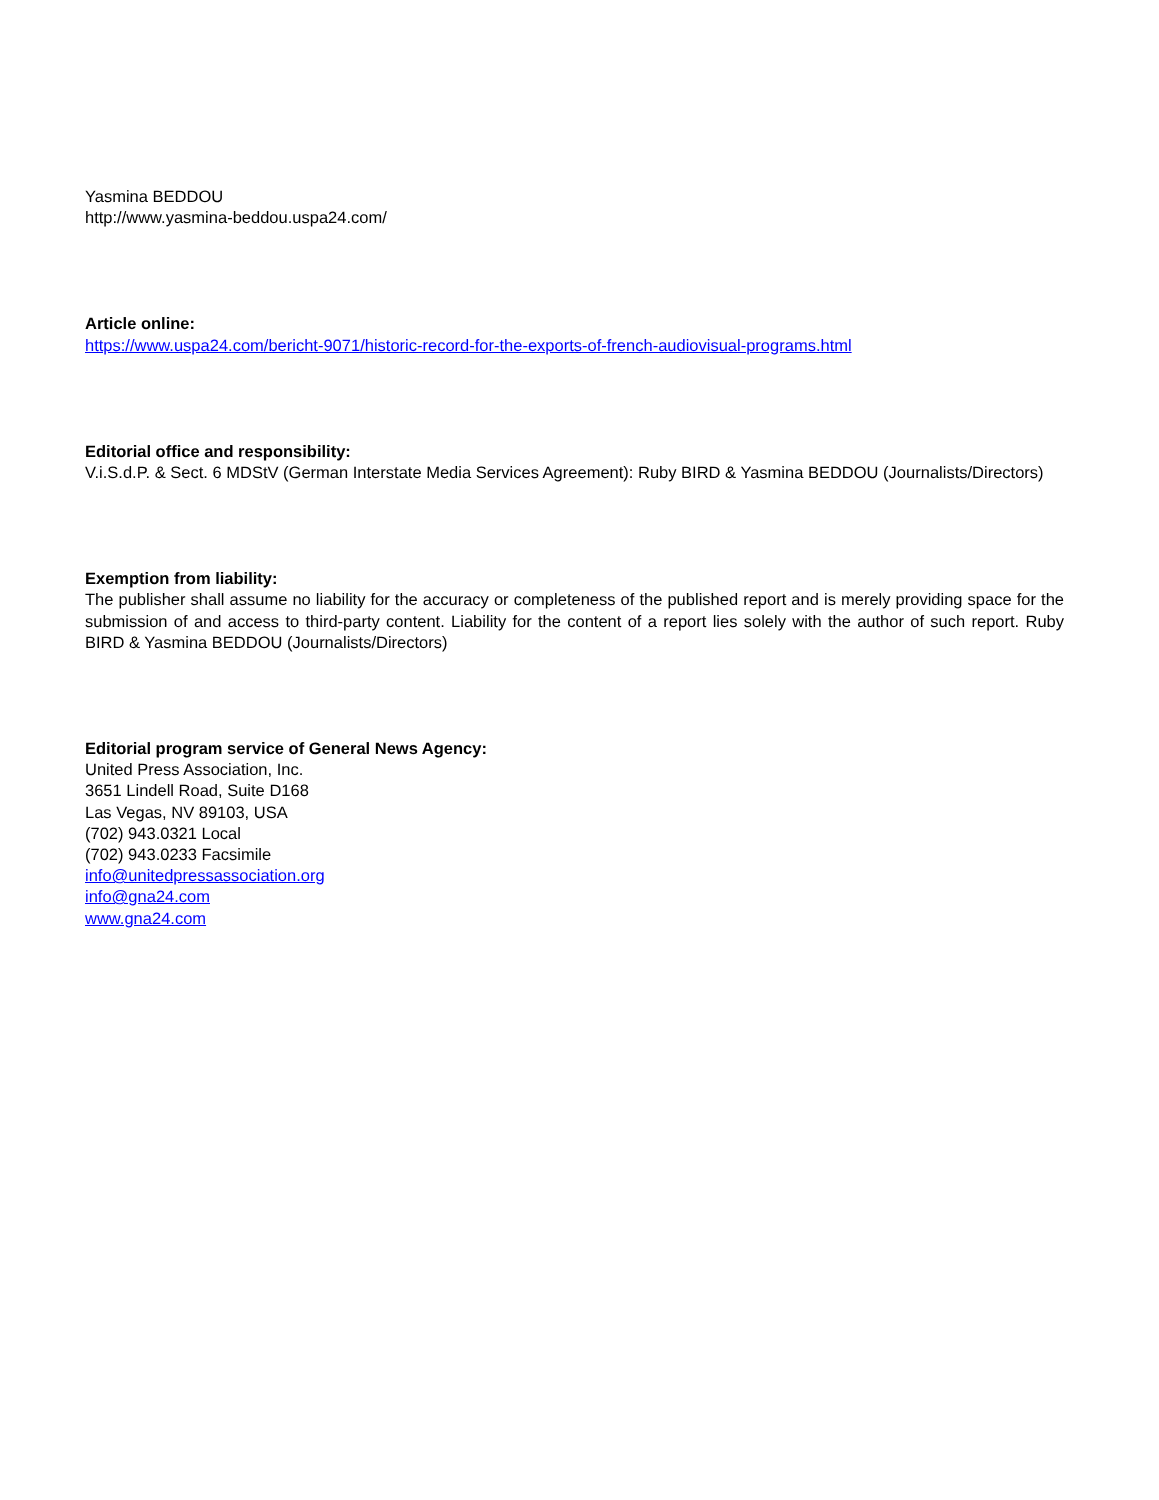Yasmina BEDDOU
http://www.yasmina-beddou.uspa24.com/
Article online:
https://www.uspa24.com/bericht-9071/historic-record-for-the-exports-of-french-audiovisual-programs.html
Editorial office and responsibility:
V.i.S.d.P. & Sect. 6 MDStV (German Interstate Media Services Agreement): Ruby BIRD & Yasmina BEDDOU (Journalists/Directors)
Exemption from liability:
The publisher shall assume no liability for the accuracy or completeness of the published report and is merely providing space for the submission of and access to third-party content. Liability for the content of a report lies solely with the author of such report. Ruby BIRD & Yasmina BEDDOU (Journalists/Directors)
Editorial program service of General News Agency:
United Press Association, Inc.
3651 Lindell Road, Suite D168
Las Vegas, NV 89103, USA
(702) 943.0321 Local
(702) 943.0233 Facsimile
info@unitedpressassociation.org
info@gna24.com
www.gna24.com